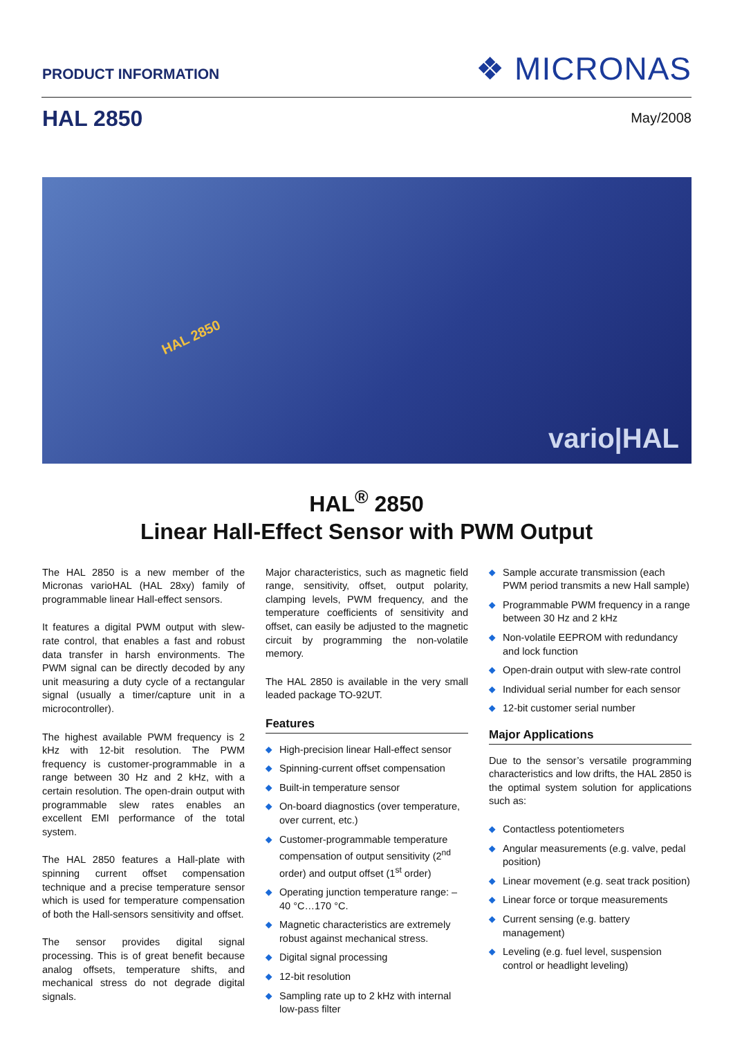PRODUCT INFORMATION ❖ MICRONAS
HAL 2850
May/2008
HAL 2850
vario|HAL
HAL<sup>®</sup> 2850
Linear Hall-Effect Sensor with PWM Output
The HAL 2850 is a new member of the Micronas varioHAL (HAL 28xy) family of programmable linear Hall-effect sensors.
It features a digital PWM output with slew-rate control, that enables a fast and robust data transfer in harsh environments. The PWM signal can be directly decoded by any unit measuring a duty cycle of a rectangular signal (usually a timer/capture unit in a microcontroller).
The highest available PWM frequency is 2 kHz with 12-bit resolution. The PWM frequency is customer-programmable in a range between 30 Hz and 2 kHz, with a certain resolution. The open-drain output with programmable slew rates enables an excellent EMI performance of the total system.
The HAL 2850 features a Hall-plate with spinning current offset compensation technique and a precise temperature sensor which is used for temperature compensation of both the Hall-sensors sensitivity and offset.
The sensor provides digital signal processing. This is of great benefit because analog offsets, temperature shifts, and mechanical stress do not degrade digital signals.
Major characteristics, such as magnetic field range, sensitivity, offset, output polarity, clamping levels, PWM frequency, and the temperature coefficients of sensitivity and offset, can easily be adjusted to the magnetic circuit by programming the non-volatile memory.
The HAL 2850 is available in the very small leaded package TO-92UT.
Features
◆ High-precision linear Hall-effect sensor
◆ Spinning-current offset compensation
◆ Built-in temperature sensor
◆ On-board diagnostics (over temperature, over current, etc.)
◆ Customer-programmable temperature compensation of output sensitivity (2<sup>nd</sup> order) and output offset (1<sup>st</sup> order)
◆ Operating junction temperature range: –40 °C…170 °C.
◆ Magnetic characteristics are extremely robust against mechanical stress.
◆ Digital signal processing
◆ 12-bit resolution
◆ Sampling rate up to 2 kHz with internal low-pass filter
◆ Sample accurate transmission (each PWM period transmits a new Hall sample)
◆ Programmable PWM frequency in a range between 30 Hz and 2 kHz
◆ Non-volatile EEPROM with redundancy and lock function
◆ Open-drain output with slew-rate control
◆ Individual serial number for each sensor
◆ 12-bit customer serial number
Major Applications
Due to the sensor’s versatile programming characteristics and low drifts, the HAL 2850 is the optimal system solution for applications such as:
◆ Contactless potentiometers
◆ Angular measurements (e.g. valve, pedal position)
◆ Linear movement (e.g. seat track position)
◆ Linear force or torque measurements
◆ Current sensing (e.g. battery management)
◆ Leveling (e.g. fuel level, suspension control or headlight leveling)